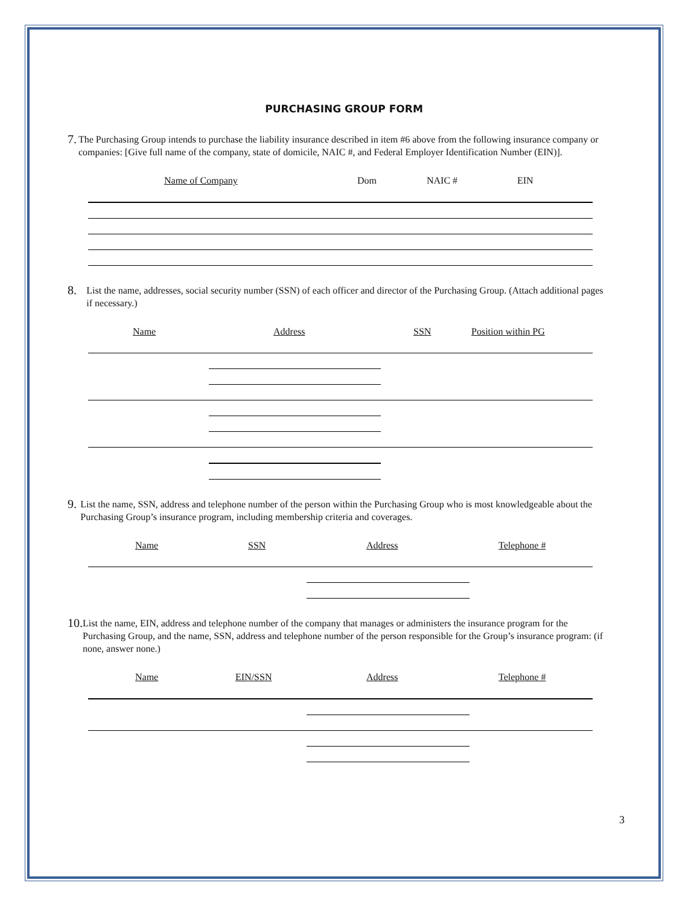PURCHASING GROUP FORM
7.
The Purchasing Group intends to purchase the liability insurance described in item #6 above from the following insurance company or companies: [Give full name of the company, state of domicile, NAIC #, and Federal Employer Identification Number (EIN)].
Name of Company Dom NAIC # EIN
8.
List the name, addresses, social security number (SSN) of each officer and director of the Purchasing Group. (Attach additional pages if necessary.)
Name Address SSN Position within PG
9.
List the name, SSN, address and telephone number of the person within the Purchasing Group who is most knowledgeable about the Purchasing Group’s insurance program, including membership criteria and coverages.
Name SSN Address Telephone #
10.
List the name, EIN, address and telephone number of the company that manages or administers the insurance program for the Purchasing Group, and the name, SSN, address and telephone number of the person responsible for the Group’s insurance program: (if none, answer none.)
Name EIN/SSN Address Telephone #
3